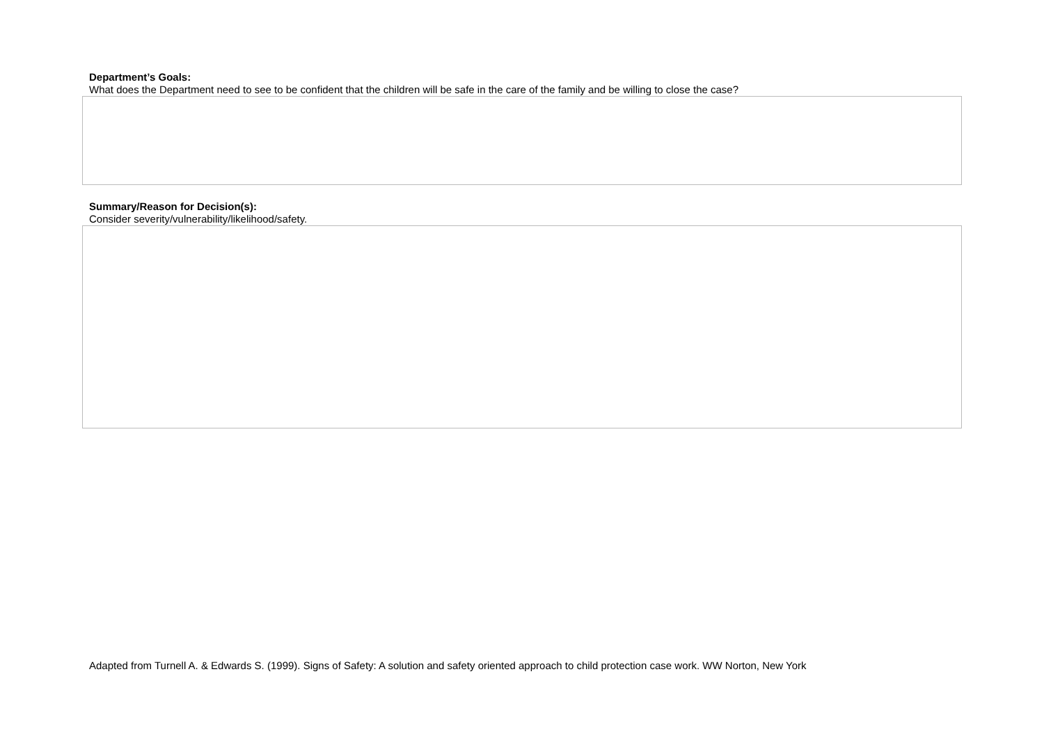Department’s Goals:
What does the Department need to see to be confident that the children will be safe in the care of the family and be willing to close the case?
Summary/Reason for Decision(s):
Consider severity/vulnerability/likelihood/safety.
Adapted from Turnell A. & Edwards S. (1999). Signs of Safety: A solution and safety oriented approach to child protection case work. WW Norton, New York